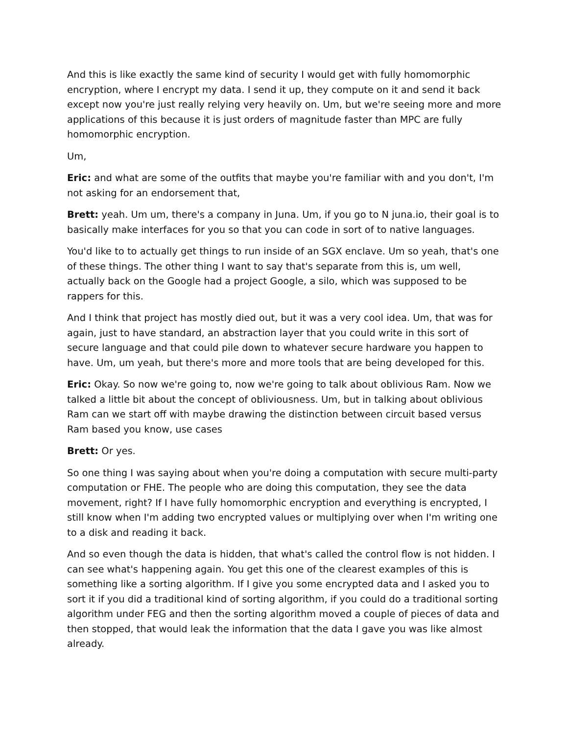And this is like exactly the same kind of security I would get with fully homomorphic encryption, where I encrypt my data. I send it up, they compute on it and send it back except now you're just really relying very heavily on. Um, but we're seeing more and more applications of this because it is just orders of magnitude faster than MPC are fully homomorphic encryption.
Um,
Eric: and what are some of the outfits that maybe you're familiar with and you don't, I'm not asking for an endorsement that,
Brett: yeah. Um um, there's a company in Juna. Um, if you go to N juna.io, their goal is to basically make interfaces for you so that you can code in sort of to native languages.
You'd like to to actually get things to run inside of an SGX enclave. Um so yeah, that's one of these things. The other thing I want to say that's separate from this is, um well, actually back on the Google had a project Google, a silo, which was supposed to be rappers for this.
And I think that project has mostly died out, but it was a very cool idea. Um, that was for again, just to have standard, an abstraction layer that you could write in this sort of secure language and that could pile down to whatever secure hardware you happen to have. Um, um yeah, but there's more and more tools that are being developed for this.
Eric: Okay. So now we're going to, now we're going to talk about oblivious Ram. Now we talked a little bit about the concept of obliviousness. Um, but in talking about oblivious Ram can we start off with maybe drawing the distinction between circuit based versus Ram based you know, use cases
Brett: Or yes.
So one thing I was saying about when you're doing a computation with secure multi-party computation or FHE. The people who are doing this computation, they see the data movement, right? If I have fully homomorphic encryption and everything is encrypted, I still know when I'm adding two encrypted values or multiplying over when I'm writing one to a disk and reading it back.
And so even though the data is hidden, that what's called the control flow is not hidden. I can see what's happening again. You get this one of the clearest examples of this is something like a sorting algorithm. If I give you some encrypted data and I asked you to sort it if you did a traditional kind of sorting algorithm, if you could do a traditional sorting algorithm under FEG and then the sorting algorithm moved a couple of pieces of data and then stopped, that would leak the information that the data I gave you was like almost already.